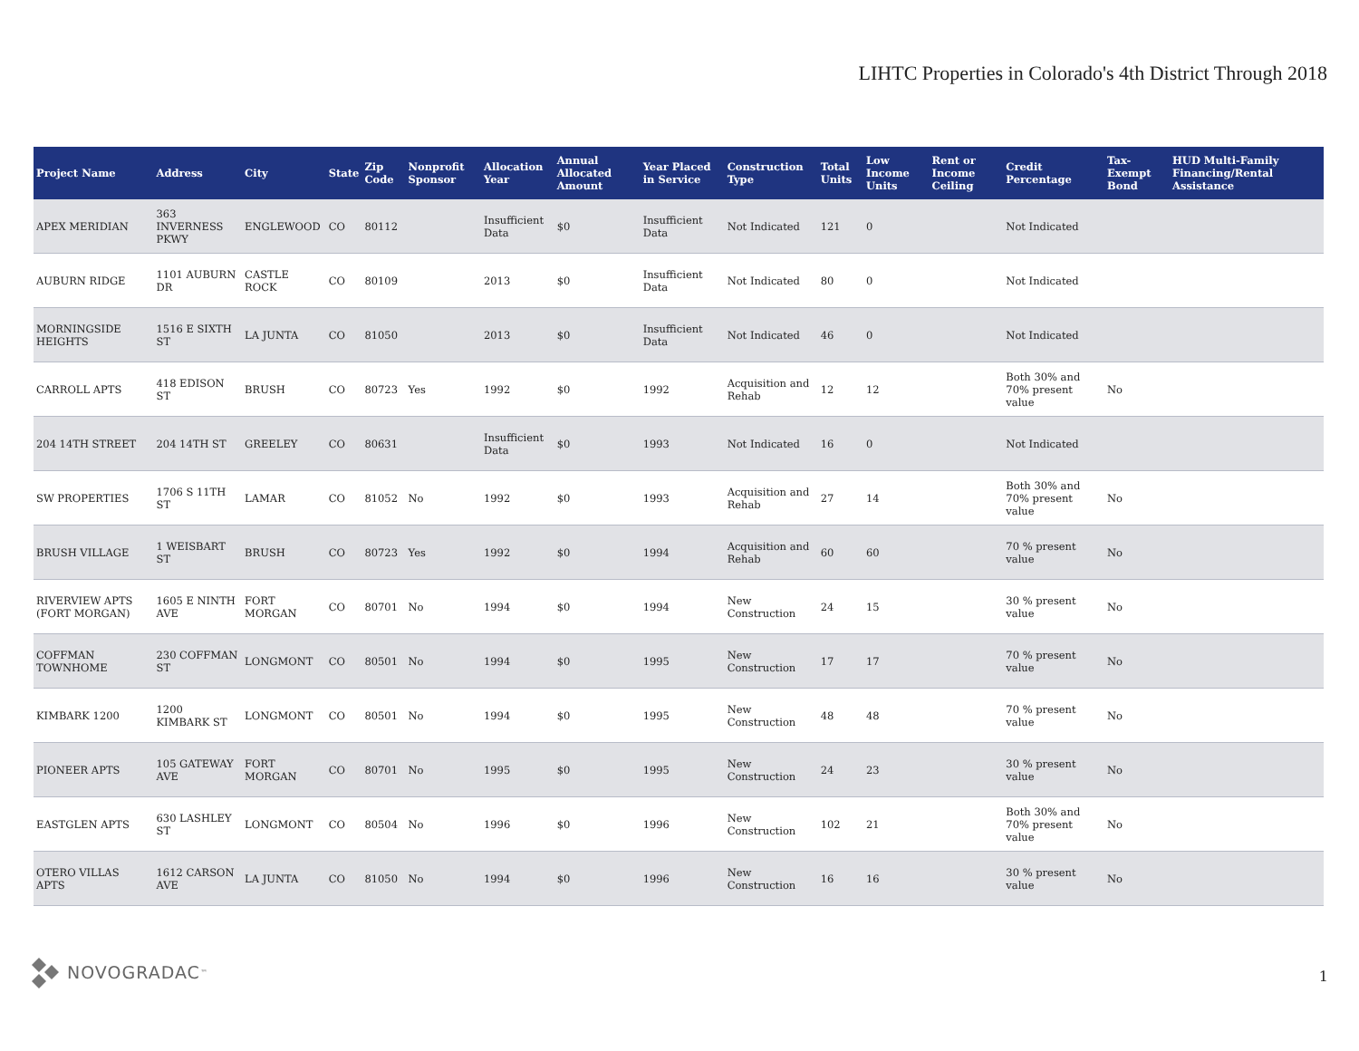LIHTC Properties in Colorado's 4th District Through 2018
| Project Name | Address | City | State | Zip Code | Nonprofit Sponsor | Allocation Year | Annual Allocated Amount | Year Placed in Service | Construction Type | Total Units | Low Income Units | Rent or Income Ceiling | Credit Percentage | Tax-Exempt Bond | HUD Multi-Family Financing/Rental Assistance |
| --- | --- | --- | --- | --- | --- | --- | --- | --- | --- | --- | --- | --- | --- | --- | --- |
| APEX MERIDIAN | 363 INVERNESS PKWY | ENGLEWOOD | CO | 80112 | | Insufficient Data | $0 | Insufficient Data | Not Indicated | 121 | 0 | | Not Indicated | | |
| AUBURN RIDGE | 1101 AUBURN DR | CASTLE ROCK | CO | 80109 | | 2013 | $0 | Insufficient Data | Not Indicated | 80 | 0 | | Not Indicated | | |
| MORNINGSIDE HEIGHTS | 1516 E SIXTH ST | LA JUNTA | CO | 81050 | | 2013 | $0 | Insufficient Data | Not Indicated | 46 | 0 | | Not Indicated | | |
| CARROLL APTS | 418 EDISON ST | BRUSH | CO | 80723 | Yes | 1992 | $0 | 1992 | Acquisition and Rehab | 12 | 12 | | Both 30% and 70% present value | No | |
| 204 14TH STREET | 204 14TH ST | GREELEY | CO | 80631 | | Insufficient Data | $0 | 1993 | Not Indicated | 16 | 0 | | Not Indicated | | |
| SW PROPERTIES | 1706 S 11TH ST | LAMAR | CO | 81052 | No | 1992 | $0 | 1993 | Acquisition and Rehab | 27 | 14 | | Both 30% and 70% present value | No | |
| BRUSH VILLAGE | 1 WEISBART ST | BRUSH | CO | 80723 | Yes | 1992 | $0 | 1994 | Acquisition and Rehab | 60 | 60 | | 70 % present value | No | |
| RIVERVIEW APTS (FORT MORGAN) | 1605 E NINTH AVE | FORT MORGAN | CO | 80701 | No | 1994 | $0 | 1994 | New Construction | 24 | 15 | | 30 % present value | No | |
| COFFMAN TOWNHOME | 230 COFFMAN ST | LONGMONT | CO | 80501 | No | 1994 | $0 | 1995 | New Construction | 17 | 17 | | 70 % present value | No | |
| KIMBARK 1200 | 1200 KIMBARK ST | LONGMONT | CO | 80501 | No | 1994 | $0 | 1995 | New Construction | 48 | 48 | | 70 % present value | No | |
| PIONEER APTS | 105 GATEWAY AVE | FORT MORGAN | CO | 80701 | No | 1995 | $0 | 1995 | New Construction | 24 | 23 | | 30 % present value | No | |
| EASTGLEN APTS | 630 LASHLEY ST | LONGMONT | CO | 80504 | No | 1996 | $0 | 1996 | New Construction | 102 | 21 | | Both 30% and 70% present value | No | |
| OTERO VILLAS APTS | 1612 CARSON AVE | LA JUNTA | CO | 81050 | No | 1994 | $0 | 1996 | New Construction | 16 | 16 | | 30 % present value | No | |
NOVOGRADAC<sup>™</sup> 1